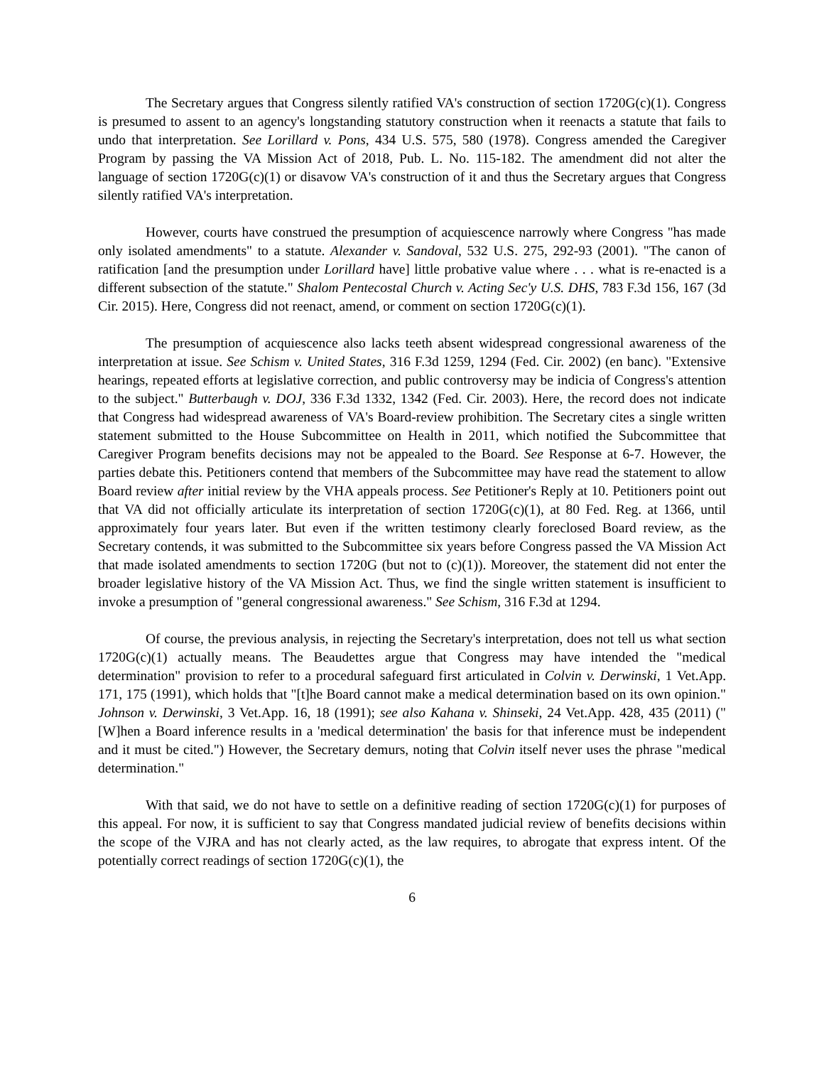The Secretary argues that Congress silently ratified VA's construction of section 1720G(c)(1). Congress is presumed to assent to an agency's longstanding statutory construction when it reenacts a statute that fails to undo that interpretation. See Lorillard v. Pons, 434 U.S. 575, 580 (1978). Congress amended the Caregiver Program by passing the VA Mission Act of 2018, Pub. L. No. 115-182. The amendment did not alter the language of section 1720G(c)(1) or disavow VA's construction of it and thus the Secretary argues that Congress silently ratified VA's interpretation.
However, courts have construed the presumption of acquiescence narrowly where Congress "has made only isolated amendments" to a statute. Alexander v. Sandoval, 532 U.S. 275, 292-93 (2001). "The canon of ratification [and the presumption under Lorillard have] little probative value where . . . what is re-enacted is a different subsection of the statute." Shalom Pentecostal Church v. Acting Sec'y U.S. DHS, 783 F.3d 156, 167 (3d Cir. 2015). Here, Congress did not reenact, amend, or comment on section 1720G(c)(1).
The presumption of acquiescence also lacks teeth absent widespread congressional awareness of the interpretation at issue. See Schism v. United States, 316 F.3d 1259, 1294 (Fed. Cir. 2002) (en banc). "Extensive hearings, repeated efforts at legislative correction, and public controversy may be indicia of Congress's attention to the subject." Butterbaugh v. DOJ, 336 F.3d 1332, 1342 (Fed. Cir. 2003). Here, the record does not indicate that Congress had widespread awareness of VA's Board-review prohibition. The Secretary cites a single written statement submitted to the House Subcommittee on Health in 2011, which notified the Subcommittee that Caregiver Program benefits decisions may not be appealed to the Board. See Response at 6-7. However, the parties debate this. Petitioners contend that members of the Subcommittee may have read the statement to allow Board review after initial review by the VHA appeals process. See Petitioner's Reply at 10. Petitioners point out that VA did not officially articulate its interpretation of section 1720G(c)(1), at 80 Fed. Reg. at 1366, until approximately four years later. But even if the written testimony clearly foreclosed Board review, as the Secretary contends, it was submitted to the Subcommittee six years before Congress passed the VA Mission Act that made isolated amendments to section 1720G (but not to (c)(1)). Moreover, the statement did not enter the broader legislative history of the VA Mission Act. Thus, we find the single written statement is insufficient to invoke a presumption of "general congressional awareness." See Schism, 316 F.3d at 1294.
Of course, the previous analysis, in rejecting the Secretary's interpretation, does not tell us what section 1720G(c)(1) actually means. The Beaudettes argue that Congress may have intended the "medical determination" provision to refer to a procedural safeguard first articulated in Colvin v. Derwinski, 1 Vet.App. 171, 175 (1991), which holds that "[t]he Board cannot make a medical determination based on its own opinion." Johnson v. Derwinski, 3 Vet.App. 16, 18 (1991); see also Kahana v. Shinseki, 24 Vet.App. 428, 435 (2011) ("[W]hen a Board inference results in a 'medical determination' the basis for that inference must be independent and it must be cited.") However, the Secretary demurs, noting that Colvin itself never uses the phrase "medical determination."
With that said, we do not have to settle on a definitive reading of section 1720G(c)(1) for purposes of this appeal. For now, it is sufficient to say that Congress mandated judicial review of benefits decisions within the scope of the VJRA and has not clearly acted, as the law requires, to abrogate that express intent. Of the potentially correct readings of section 1720G(c)(1), the
6